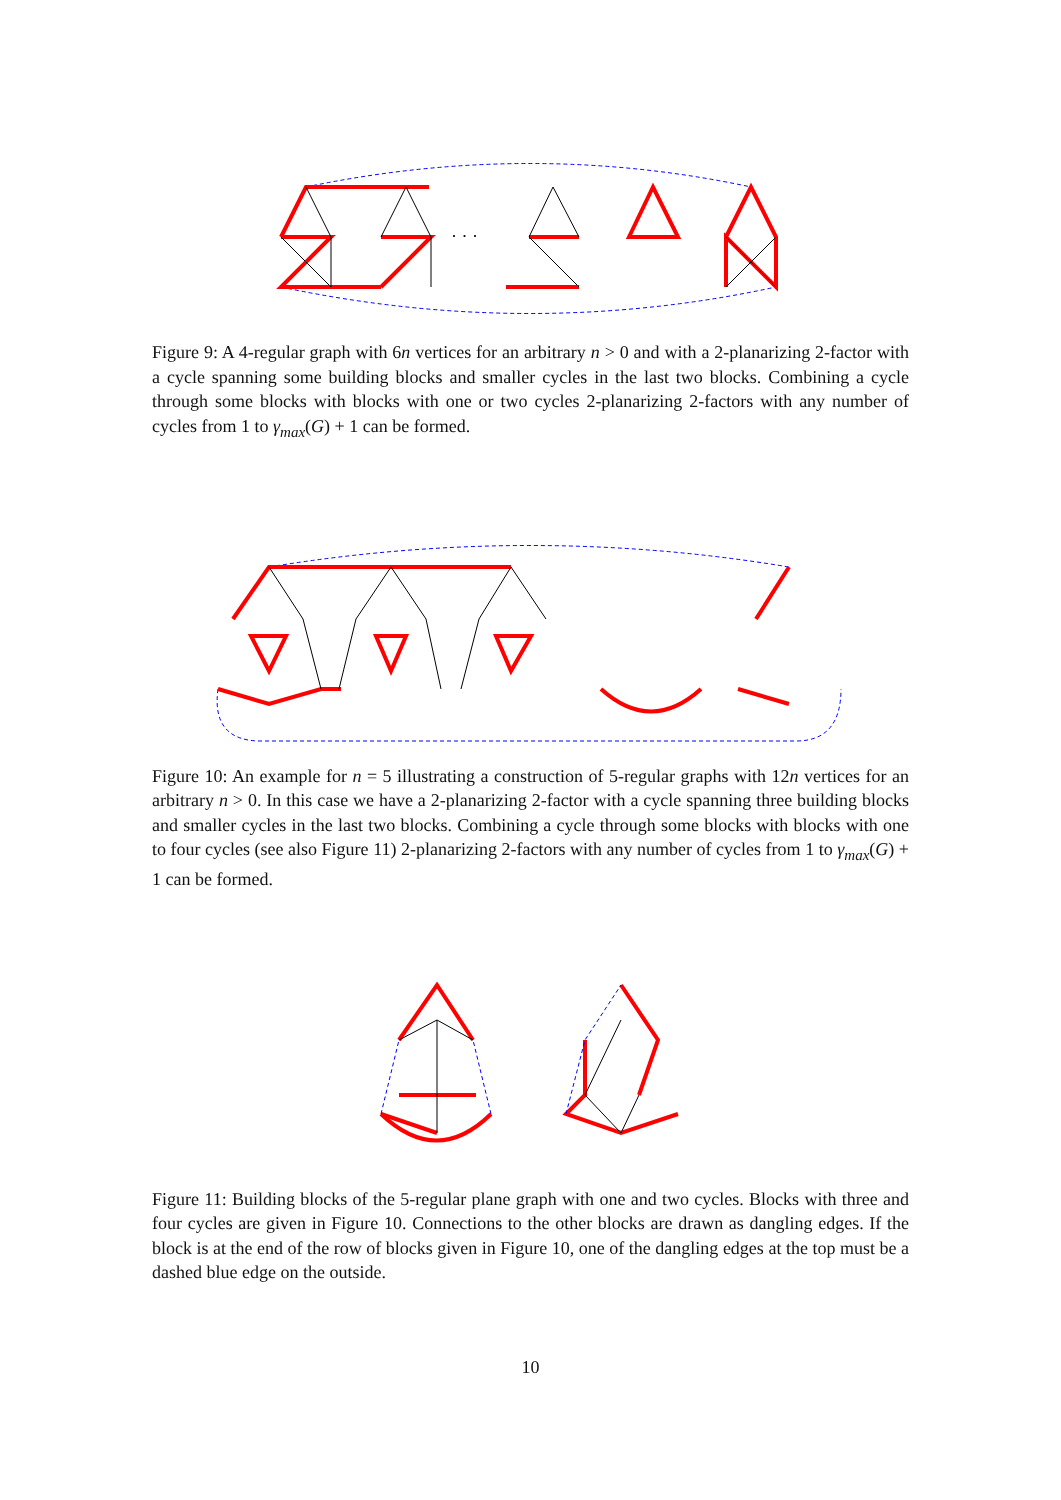· · ·
Figure 9: A 4-regular graph with 6n vertices for an arbitrary n > 0 and with a 2-planarizing 2-factor with a cycle spanning some building blocks and smaller cycles in the last two blocks. Combining a cycle through some blocks with blocks with one or two cycles 2-planarizing 2-factors with any number of cycles from 1 to γ<sub>max</sub>(G) + 1 can be formed.
Figure 10: An example for n = 5 illustrating a construction of 5-regular graphs with 12n vertices for an arbitrary n > 0. In this case we have a 2-planarizing 2-factor with a cycle spanning three building blocks and smaller cycles in the last two blocks. Combining a cycle through some blocks with blocks with one to four cycles (see also Figure 11) 2-planarizing 2-factors with any number of cycles from 1 to γ<sub>max</sub>(G) + 1 can be formed.
Figure 11: Building blocks of the 5-regular plane graph with one and two cycles. Blocks with three and four cycles are given in Figure 10. Connections to the other blocks are drawn as dangling edges. If the block is at the end of the row of blocks given in Figure 10, one of the dangling edges at the top must be a dashed blue edge on the outside.
10